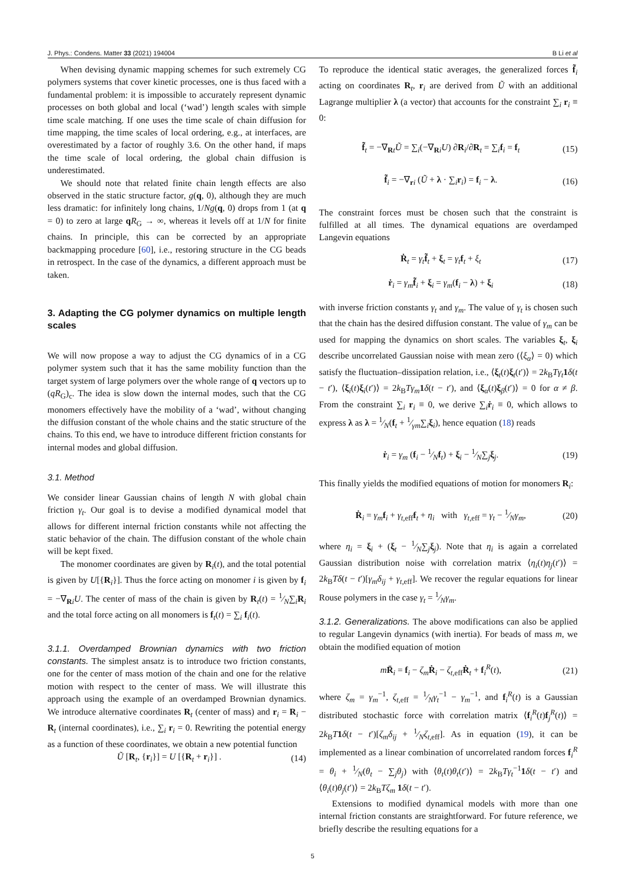J. Phys.: Condens. Matter 33 (2021) 194004 B Li et al
When devising dynamic mapping schemes for such extremely CG polymers systems that cover kinetic processes, one is thus faced with a fundamental problem: it is impossible to accurately represent dynamic processes on both global and local (‘wad’) length scales with simple time scale matching. If one uses the time scale of chain diffusion for time mapping, the time scales of local ordering, e.g., at interfaces, are overestimated by a factor of roughly 3.6. On the other hand, if maps the time scale of local ordering, the global chain diffusion is underestimated.
We should note that related finite chain length effects are also observed in the static structure factor, g(q, 0), although they are much less dramatic: for infinitely long chains, 1/Ng(q, 0) drops from 1 (at q = 0) to zero at large qR<sub>G</sub> → ∞, whereas it levels off at 1/N for finite chains. In principle, this can be corrected by an appropriate backmapping procedure [60], i.e., restoring structure in the CG beads in retrospect. In the case of the dynamics, a different approach must be taken.
3. Adapting the CG polymer dynamics on multiple length scales
We will now propose a way to adjust the CG dynamics of in a CG polymer system such that it has the same mobility function than the target system of large polymers over the whole range of q vectors up to (qR<sub>G</sub>)<sub>c</sub>. The idea is slow down the internal modes, such that the CG monomers effectively have the mobility of a ‘wad’, without changing the diffusion constant of the whole chains and the static structure of the chains. To this end, we have to introduce different friction constants for internal modes and global diffusion.
3.1. Method
We consider linear Gaussian chains of length N with global chain friction γ<sub>t</sub>. Our goal is to devise a modified dynamical model that allows for different internal friction constants while not affecting the static behavior of the chain. The diffusion constant of the whole chain will be kept fixed.
The monomer coordinates are given by R<sub>i</sub>(t), and the total potential is given by U[{R<sub>i</sub>}]. Thus the force acting on monomer i is given by f<sub>i</sub> = −∇<sub>Ri</sub>U. The center of mass of the chain is given by R<sub>t</sub>(t) = 1⁄N∑<sub>i</sub>R<sub>i</sub> and the total force acting on all monomers is f<sub>t</sub>(t) = ∑<sub>i</sub> f<sub>i</sub>(t).
3.1.1. Overdamped Brownian dynamics with two friction constants. The simplest ansatz is to introduce two friction constants, one for the center of mass motion of the chain and one for the relative motion with respect to the center of mass. We will illustrate this approach using the example of an overdamped Brownian dynamics. We introduce alternative coordinates R<sub>t</sub> (center of mass) and r<sub>i</sub> = R<sub>i</sub> − R<sub>t</sub> (internal coordinates), i.e., ∑<sub>i</sub> r<sub>i</sub> = 0. Rewriting the potential energy as a function of these coordinates, we obtain a new potential function
Ũ [R<sub>t</sub>, {r<sub>i</sub>}] = U [{R<sub>t</sub> + r<sub>i</sub>}] . (14)
To reproduce the identical static averages, the generalized forces f̃<sub>i</sub> acting on coordinates R<sub>t</sub>, r<sub>i</sub> are derived from Ũ with an additional Lagrange multiplier λ (a vector) that accounts for the constraint ∑<sub>i</sub> r<sub>i</sub> ≡ 0:
f̃<sub>t</sub> = −∇<sub>Rt</sub>Ũ = ∑<sub>i</sub>(−∇<sub>Ri</sub>U) ∂R<sub>i</sub>/∂R<sub>t</sub> = ∑<sub>i</sub>f<sub>i</sub> = f<sub>t</sub> (15)
f̃<sub>i</sub> = −∇<sub>ri</sub> (Ũ + λ · ∑<sub>i</sub>r<sub>i</sub>) = f<sub>i</sub> − λ. (16)
The constraint forces must be chosen such that the constraint is fulfilled at all times. The dynamical equations are overdamped Langevin equations
Ṙ<sub>t</sub> = γ<sub>t</sub> f̃<sub>t</sub> + ξ<sub>t</sub> = γ<sub>t</sub> f<sub>t</sub> + ξ<sub>t</sub> (17)
ṙ<sub>i</sub> = γ<sub>m</sub> f̃<sub>i</sub> + ξ<sub>i</sub> = γ<sub>m</sub>(f<sub>i</sub> − λ) + ξ<sub>i</sub> (18)
with inverse friction constants γ<sub>t</sub> and γ<sub>m</sub>. The value of γ<sub>t</sub> is chosen such that the chain has the desired diffusion constant. The value of γ<sub>m</sub> can be used for mapping the dynamics on short scales. The variables ξ<sub>t</sub>, ξ<sub>i</sub> describe uncorrelated Gaussian noise with mean zero (⟨ξ<sub>α</sub>⟩ = 0) which satisfy the fluctuation–dissipation relation, i.e., ⟨ξ<sub>t</sub>(t)ξ<sub>t</sub>(t′)⟩ = 2k<sub>B</sub>Tγ<sub>t</sub> 1 δ(t − t′), ⟨ξ<sub>i</sub>(t)ξ<sub>i</sub>(t′)⟩ = 2k<sub>B</sub>Tγ<sub>m</sub> 1 δ(t − t′), and ⟨ξ<sub>α</sub>(t)ξ<sub>β</sub>(t′)⟩ = 0 for α ≠ β. From the constraint ∑<sub>i</sub> r<sub>i</sub> ≡ 0, we derive ∑<sub>i</sub>ṙ<sub>i</sub> ≡ 0, which allows to express λ as λ = 1⁄N(f<sub>t</sub> + 1⁄γm∑<sub>i</sub>ξ<sub>i</sub>), hence equation (18) reads
ṙ<sub>i</sub> = γ<sub>m</sub> (f<sub>i</sub> − 1⁄Nf<sub>t</sub>) + ξ<sub>i</sub> − 1⁄N∑<sub>j</sub>ξ<sub>j</sub>. (19)
This finally yields the modified equations of motion for monomers R<sub>i</sub>:
Ṙ<sub>i</sub> = γ<sub>m</sub> f<sub>i</sub> + γ<sub>t,eff</sub>f<sub>t</sub> + η<sub>i</sub> with γ<sub>t,eff</sub> = γ<sub>t</sub> − 1⁄Nγ<sub>m</sub>, (20)
where η<sub>i</sub> = ξ<sub>i</sub> + (ξ<sub>t</sub> − 1⁄N∑<sub>j</sub>ξ<sub>j</sub>). Note that η<sub>i</sub> is again a correlated Gaussian distribution noise with correlation matrix ⟨η<sub>i</sub>(t)η<sub>j</sub>(t′)⟩ = 2k<sub>B</sub>Tδ(t − t′)[γ<sub>m</sub>δ<sub>ij</sub> + γ<sub>t,eff</sub>]. We recover the regular equations for linear Rouse polymers in the case γ<sub>t</sub> = 1⁄Nγ<sub>m</sub>.
3.1.2. Generalizations. The above modifications can also be applied to regular Langevin dynamics (with inertia). For beads of mass m, we obtain the modified equation of motion
mR̈<sub>i</sub> = f<sub>i</sub> − ζ<sub>m</sub> Ṙ<sub>i</sub> − ζ<sub>t,eff</sub>Ṙ<sub>t</sub> + f<sub>i</sub><sup>R</sup>(t), (21)
where ζ<sub>m</sub> = γ<sub>m</sub><sup>−1</sup>, ζ<sub>t,eff</sub> = 1⁄Nγ<sub>t</sub><sup>−1</sup> − γ<sub>m</sub><sup>−1</sup>, and f<sub>i</sub><sup>R</sup>(t) is a Gaussian distributed stochastic force with correlation matrix ⟨f<sub>i</sub><sup>R</sup>(t)f<sub>j</sub><sup>R</sup>(t)⟩ = 2k<sub>B</sub>T 1 δ(t − t′)[ζ<sub>m</sub>δ<sub>ij</sub> + 1⁄Nζ<sub>t,eff</sub>]. As in equation (19), it can be implemented as a linear combination of uncorrelated random forces f<sub>i</sub><sup>R</sup> = θ<sub>i</sub> + 1⁄N(θ<sub>t</sub> − ∑<sub>j</sub>θ<sub>j</sub>) with ⟨θ<sub>t</sub>(t)θ<sub>t</sub>(t′)⟩ = 2k<sub>B</sub>Tγ<sub>t</sub><sup>−1</sup>1 δ(t − t′) and ⟨θ<sub>i</sub>(t)θ<sub>j</sub>(t′)⟩ = 2k<sub>B</sub>Tζ<sub>m</sub> 1 δ(t − t′).
Extensions to modified dynamical models with more than one internal friction constants are straightforward. For future reference, we briefly describe the resulting equations for a
5